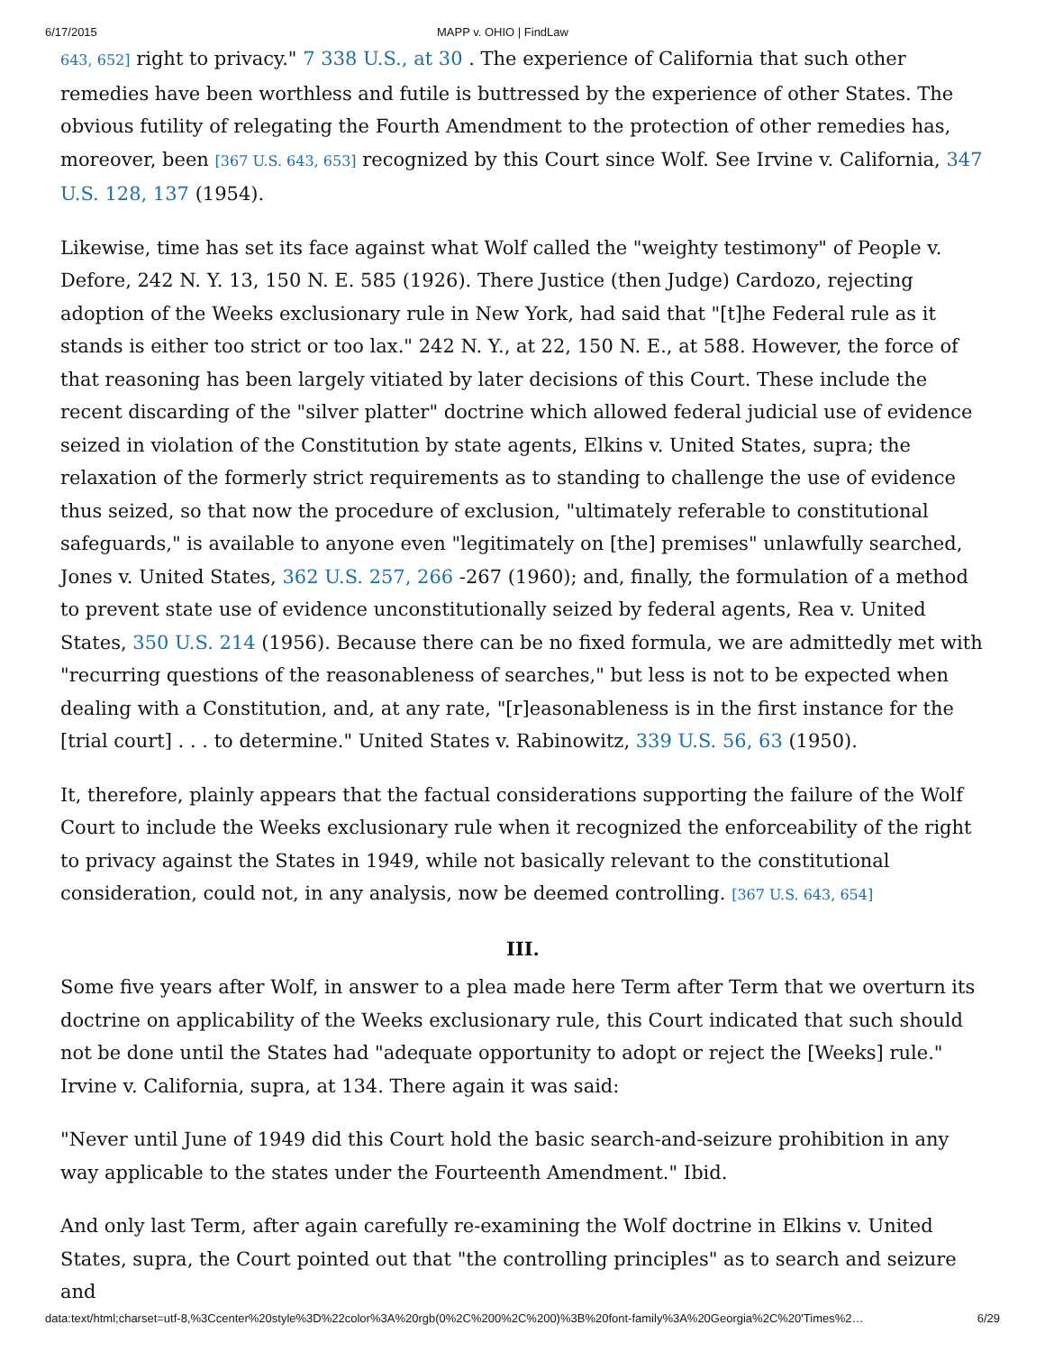6/17/2015 MAPP v. OHIO | FindLaw
643, 652] right to privacy." 7 338 U.S., at 30 . The experience of California that such other remedies have been worthless and futile is buttressed by the experience of other States. The obvious futility of relegating the Fourth Amendment to the protection of other remedies has, moreover, been [367 U.S. 643, 653] recognized by this Court since Wolf. See Irvine v. California, 347 U.S. 128, 137 (1954).
Likewise, time has set its face against what Wolf called the "weighty testimony" of People v. Defore, 242 N. Y. 13, 150 N. E. 585 (1926). There Justice (then Judge) Cardozo, rejecting adoption of the Weeks exclusionary rule in New York, had said that "[t]he Federal rule as it stands is either too strict or too lax." 242 N. Y., at 22, 150 N. E., at 588. However, the force of that reasoning has been largely vitiated by later decisions of this Court. These include the recent discarding of the "silver platter" doctrine which allowed federal judicial use of evidence seized in violation of the Constitution by state agents, Elkins v. United States, supra; the relaxation of the formerly strict requirements as to standing to challenge the use of evidence thus seized, so that now the procedure of exclusion, "ultimately referable to constitutional safeguards," is available to anyone even "legitimately on [the] premises" unlawfully searched, Jones v. United States, 362 U.S. 257, 266 -267 (1960); and, finally, the formulation of a method to prevent state use of evidence unconstitutionally seized by federal agents, Rea v. United States, 350 U.S. 214 (1956). Because there can be no fixed formula, we are admittedly met with "recurring questions of the reasonableness of searches," but less is not to be expected when dealing with a Constitution, and, at any rate, "[r]easonableness is in the first instance for the [trial court] . . . to determine." United States v. Rabinowitz, 339 U.S. 56, 63 (1950).
It, therefore, plainly appears that the factual considerations supporting the failure of the Wolf Court to include the Weeks exclusionary rule when it recognized the enforceability of the right to privacy against the States in 1949, while not basically relevant to the constitutional consideration, could not, in any analysis, now be deemed controlling. [367 U.S. 643, 654]
III.
Some five years after Wolf, in answer to a plea made here Term after Term that we overturn its doctrine on applicability of the Weeks exclusionary rule, this Court indicated that such should not be done until the States had "adequate opportunity to adopt or reject the [Weeks] rule." Irvine v. California, supra, at 134. There again it was said:
"Never until June of 1949 did this Court hold the basic search-and-seizure prohibition in any way applicable to the states under the Fourteenth Amendment." Ibid.
And only last Term, after again carefully re-examining the Wolf doctrine in Elkins v. United States, supra, the Court pointed out that "the controlling principles" as to search and seizure and
data:text/html;charset=utf-8,%3Ccenter%20style%3D%22color%3A%20rgb(0%2C%200%2C%200)%3B%20font-family%3A%20Georgia%2C%20'Times%2… 6/29